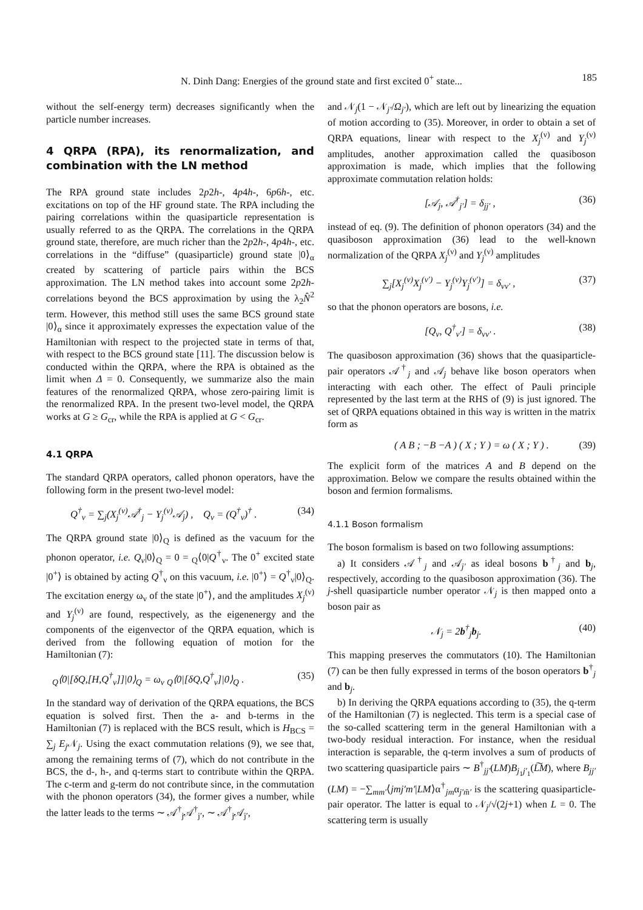N. Dinh Dang: Energies of the ground state and first excited 0<sup>+</sup> state... 185
without the self-energy term) decreases significantly when the particle number increases.
4 QRPA (RPA), its renormalization, and combination with the LN method
The RPA ground state includes 2p2h-, 4p4h-, 6p6h-, etc. excitations on top of the HF ground state. The RPA including the pairing correlations within the quasiparticle representation is usually referred to as the QRPA. The correlations in the QRPA ground state, therefore, are much richer than the 2p2h-, 4p4h-, etc. correlations in the “diffuse” (quasiparticle) ground state |0⟩<sub>α</sub> created by scattering of particle pairs within the BCS approximation. The LN method takes into account some 2p2h-correlations beyond the BCS approximation by using the λ<sub>2</sub>N̂<sup>2</sup> term. However, this method still uses the same BCS ground state |0⟩<sub>α</sub> since it approximately expresses the expectation value of the Hamiltonian with respect to the projected state in terms of that, with respect to the BCS ground state [11]. The discussion below is conducted within the QRPA, where the RPA is obtained as the limit when Δ = 0. Consequently, we summarize also the main features of the renormalized QRPA, whose zero-pairing limit is the renormalized RPA. In the present two-level model, the QRPA works at G ≥ G<sub>cr</sub>, while the RPA is applied at G < G<sub>cr</sub>.
4.1 QRPA
The standard QRPA operators, called phonon operators, have the following form in the present two-level model:
Q<sup>†</sup><sub>ν</sub> = ∑<sub>j</sub>(X<sub>j</sub><sup>(ν)</sup>𝒜<sup>†</sup><sub>j</sub> − Y<sub>j</sub><sup>(ν)</sup>𝒜<sub>j</sub>) , Q<sub>ν</sub> = (Q<sup>†</sup><sub>ν</sub>)<sup>†</sup> . (34)
The QRPA ground state |0⟩<sub>Q</sub> is defined as the vacuum for the phonon operator, i.e. Q<sub>ν</sub>|0⟩<sub>Q</sub> = 0 = <sub>Q</sub>⟨0|Q<sup>†</sup><sub>ν</sub>. The 0<sup>+</sup> excited state |0<sup>+</sup>⟩ is obtained by acting Q<sup>†</sup><sub>ν</sub> on this vacuum, i.e. |0<sup>+</sup>⟩ = Q<sup>†</sup><sub>ν</sub>|0⟩<sub>Q</sub>. The excitation energy ω<sub>ν</sub> of the state |0<sup>+</sup>⟩, and the amplitudes X<sub>j</sub><sup>(ν)</sup> and Y<sub>j</sub><sup>(ν)</sup> are found, respectively, as the eigenenergy and the components of the eigenvector of the QRPA equation, which is derived from the following equation of motion for the Hamiltonian (7):
<sub>Q</sub>⟨0|[δQ,[H,Q<sup>†</sup><sub>ν</sub>]]|0⟩<sub>Q</sub> = ω<sub>ν</sub> <sub>Q</sub>⟨0|[δQ,Q<sup>†</sup><sub>ν</sub>]|0⟩<sub>Q</sub> . (35)
In the standard way of derivation of the QRPA equations, the BCS equation is solved first. Then the a- and b-terms in the Hamiltonian (7) is replaced with the BCS result, which is H<sub>BCS</sub> = ∑<sub>j</sub> E<sub>j</sub> 𝒩<sub>j</sub>. Using the exact commutation relations (9), we see that, among the remaining terms of (7), which do not contribute in the BCS, the d-, h-, and q-terms start to contribute within the QRPA. The c-term and g-term do not contribute since, in the commutation with the phonon operators (34), the former gives a number, while the latter leads to the terms ∼ 𝒜<sup>†</sup><sub>j</sub>𝒜<sup>†</sup><sub>j′</sub>, ∼ 𝒜<sup>†</sup><sub>j</sub>𝒜<sub>j′</sub>,
and 𝒩<sub>j</sub>(1 − 𝒩<sub>j′</sub>/Ω<sub>j′</sub>), which are left out by linearizing the equation of motion according to (35). Moreover, in order to obtain a set of QRPA equations, linear with respect to the X<sub>j</sub><sup>(ν)</sup> and Y<sub>j</sub><sup>(ν)</sup> amplitudes, another approximation called the quasiboson approximation is made, which implies that the following approximate commutation relation holds:
[𝒜<sub>j</sub>, 𝒜<sup>†</sup><sub>j′</sub>] = δ<sub>jj′</sub> , (36)
instead of eq. (9). The definition of phonon operators (34) and the quasiboson approximation (36) lead to the well-known normalization of the QRPA X<sub>j</sub><sup>(ν)</sup> and Y<sub>j</sub><sup>(ν)</sup> amplitudes
∑<sub>j</sub>[X<sub>j</sub><sup>(ν)</sup>X<sub>j</sub><sup>(ν′)</sup> − Y<sub>j</sub><sup>(ν)</sup>Y<sub>j</sub><sup>(ν′)</sup>] = δ<sub>νν′</sub> , (37)
so that the phonon operators are bosons, i.e.
[Q<sub>ν</sub>, Q<sup>†</sup><sub>ν′</sub>] = δ<sub>νν′</sub> . (38)
The quasiboson approximation (36) shows that the quasiparticle-pair operators 𝒜<sup>†</sup><sub>j</sub> and 𝒜<sub>j</sub> behave like boson operators when interacting with each other. The effect of Pauli principle represented by the last term at the RHS of (9) is just ignored. The set of QRPA equations obtained in this way is written in the matrix form as
( A B ; −B −A ) ( X ; Y ) = ω ( X ; Y ) . (39)
The explicit form of the matrices A and B depend on the approximation. Below we compare the results obtained within the boson and fermion formalisms.
4.1.1 Boson formalism
The boson formalism is based on two following assumptions:
a) It considers 𝒜<sup>†</sup><sub>j</sub> and 𝒜<sub>j′</sub> as ideal bosons b<sup>†</sup><sub>j</sub> and b<sub>j</sub>, respectively, according to the quasiboson approximation (36). The j-shell quasiparticle number operator 𝒩<sub>j</sub> is then mapped onto a boson pair as
𝒩<sub>j</sub> = 2b<sup>†</sup><sub>j</sub>b<sub>j</sub>. (40)
This mapping preserves the commutators (10). The Hamiltonian (7) can be then fully expressed in terms of the boson operators b<sup>†</sup><sub>j</sub> and b<sub>j</sub>.
b) In deriving the QRPA equations according to (35), the q-term of the Hamiltonian (7) is neglected. This term is a special case of the so-called scattering term in the general Hamiltonian with a two-body residual interaction. For instance, when the residual interaction is separable, the q-term involves a sum of products of two scattering quasiparticle pairs ∼ B<sup>†</sup><sub>jj′</sub>(LM)B<sub>j<sub>1</sub>j′<sub>1</sub></sub>(L͠M), where B<sub>jj′</sub>(LM) = −∑<sub>mm′</sub>⟨jmj′m′|LM⟩α<sup>†</sup><sub>jm</sub>α<sub>j′m̃′</sub> is the scattering quasiparticle-pair operator. The latter is equal to 𝒩<sub>j</sub>/√(2j+1) when L = 0. The scattering term is usually